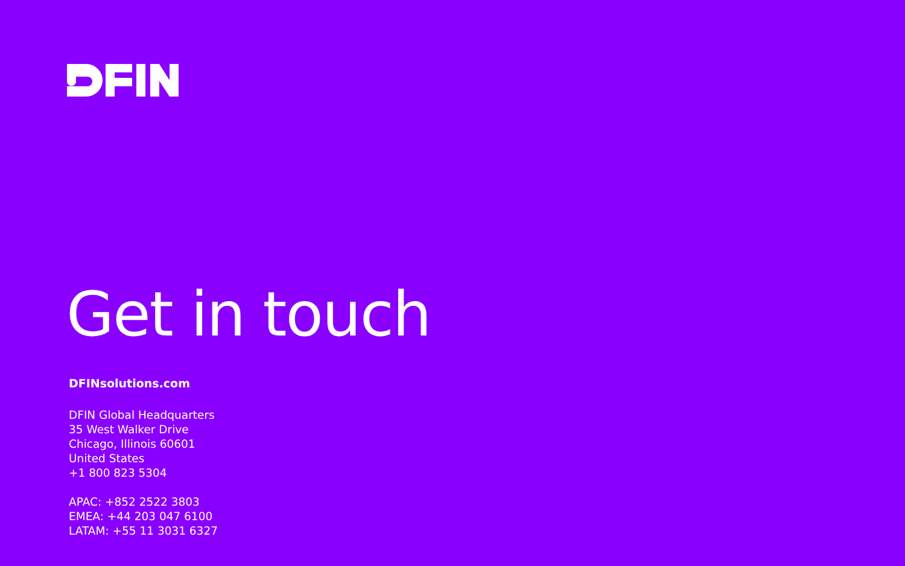Get in touch
DFINsolutions.com
DFIN Global Headquarters
35 West Walker Drive
Chicago, Illinois 60601
United States
+1 800 823 5304
APAC: +852 2522 3803
EMEA: +44 203 047 6100
LATAM: +55 11 3031 6327